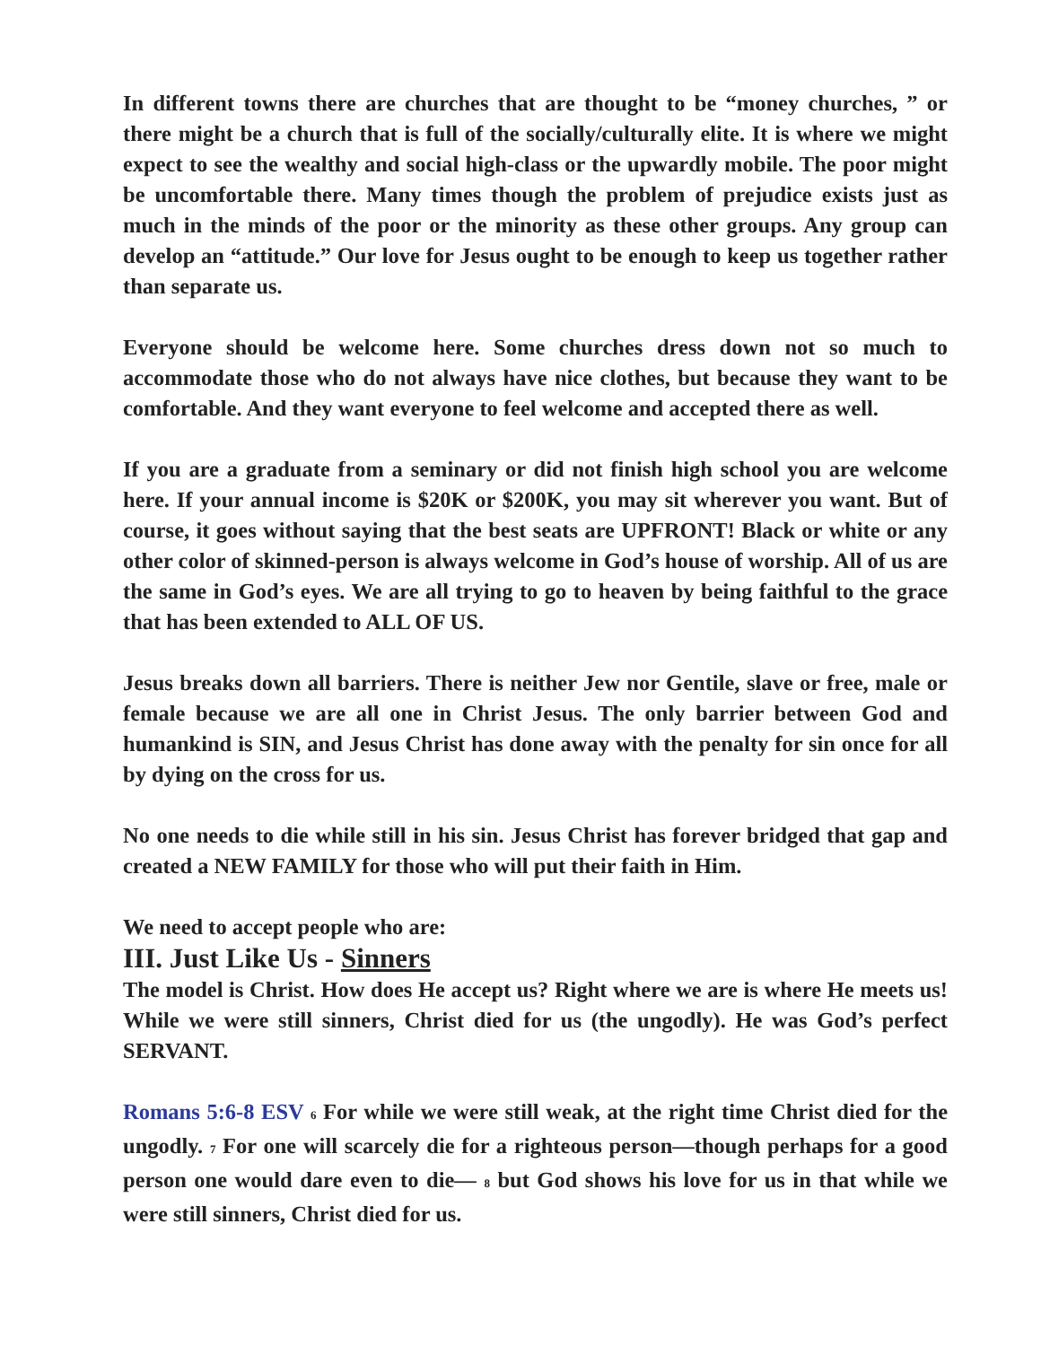In different towns there are churches that are thought to be “money churches, ” or there might be a church that is full of the socially/culturally elite. It is where we might expect to see the wealthy and social high-class or the upwardly mobile. The poor might be uncomfortable there. Many times though the problem of prejudice exists just as much in the minds of the poor or the minority as these other groups. Any group can develop an “attitude.” Our love for Jesus ought to be enough to keep us together rather than separate us.
Everyone should be welcome here. Some churches dress down not so much to accommodate those who do not always have nice clothes, but because they want to be comfortable. And they want everyone to feel welcome and accepted there as well.
If you are a graduate from a seminary or did not finish high school you are welcome here. If your annual income is $20K or $200K, you may sit wherever you want. But of course, it goes without saying that the best seats are UPFRONT! Black or white or any other color of skinned-person is always welcome in God’s house of worship. All of us are the same in God’s eyes. We are all trying to go to heaven by being faithful to the grace that has been extended to ALL OF US.
Jesus breaks down all barriers. There is neither Jew nor Gentile, slave or free, male or female because we are all one in Christ Jesus. The only barrier between God and humankind is SIN, and Jesus Christ has done away with the penalty for sin once for all by dying on the cross for us.
No one needs to die while still in his sin. Jesus Christ has forever bridged that gap and created a NEW FAMILY for those who will put their faith in Him.
We need to accept people who are:
III. Just Like Us - Sinners
The model is Christ. How does He accept us? Right where we are is where He meets us! While we were still sinners, Christ died for us (the ungodly). He was God’s perfect SERVANT.
Romans 5:6-8 ESV 6 For while we were still weak, at the right time Christ died for the ungodly. 7 For one will scarcely die for a righteous person—though perhaps for a good person one would dare even to die— 8 but God shows his love for us in that while we were still sinners, Christ died for us.